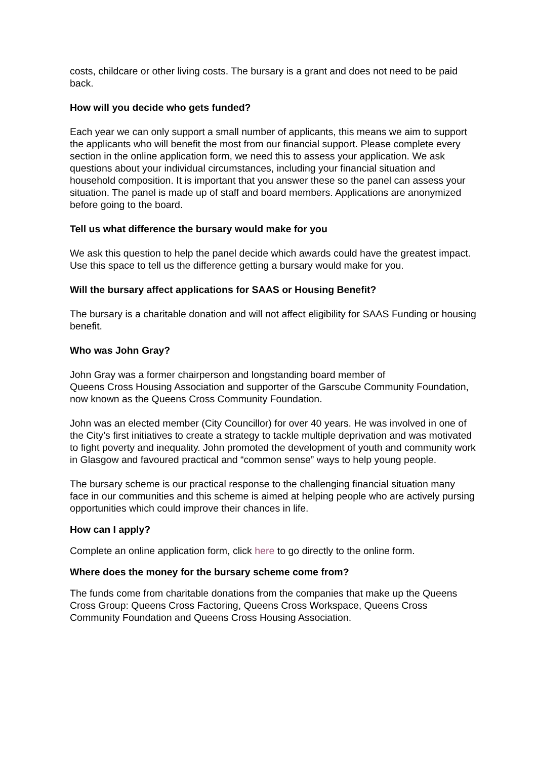costs, childcare or other living costs. The bursary is a grant and does not need to be paid back.
How will you decide who gets funded?
Each year we can only support a small number of applicants, this means we aim to support the applicants who will benefit the most from our financial support. Please complete every section in the online application form, we need this to assess your application. We ask questions about your individual circumstances, including your financial situation and household composition. It is important that you answer these so the panel can assess your situation. The panel is made up of staff and board members. Applications are anonymized before going to the board.
Tell us what difference the bursary would make for you
We ask this question to help the panel decide which awards could have the greatest impact. Use this space to tell us the difference getting a bursary would make for you.
Will the bursary affect applications for SAAS or Housing Benefit?
The bursary is a charitable donation and will not affect eligibility for SAAS Funding or housing benefit.
Who was John Gray?
John Gray was a former chairperson and longstanding board member of
Queens Cross Housing Association and supporter of the Garscube Community Foundation, now known as the Queens Cross Community Foundation.
John was an elected member (City Councillor) for over 40 years. He was involved in one of the City’s first initiatives to create a strategy to tackle multiple deprivation and was motivated to fight poverty and inequality. John promoted the development of youth and community work in Glasgow and favoured practical and “common sense” ways to help young people.
The bursary scheme is our practical response to the challenging financial situation many face in our communities and this scheme is aimed at helping people who are actively pursing opportunities which could improve their chances in life.
How can I apply?
Complete an online application form, click here to go directly to the online form.
Where does the money for the bursary scheme come from?
The funds come from charitable donations from the companies that make up the Queens Cross Group: Queens Cross Factoring, Queens Cross Workspace, Queens Cross Community Foundation and Queens Cross Housing Association.